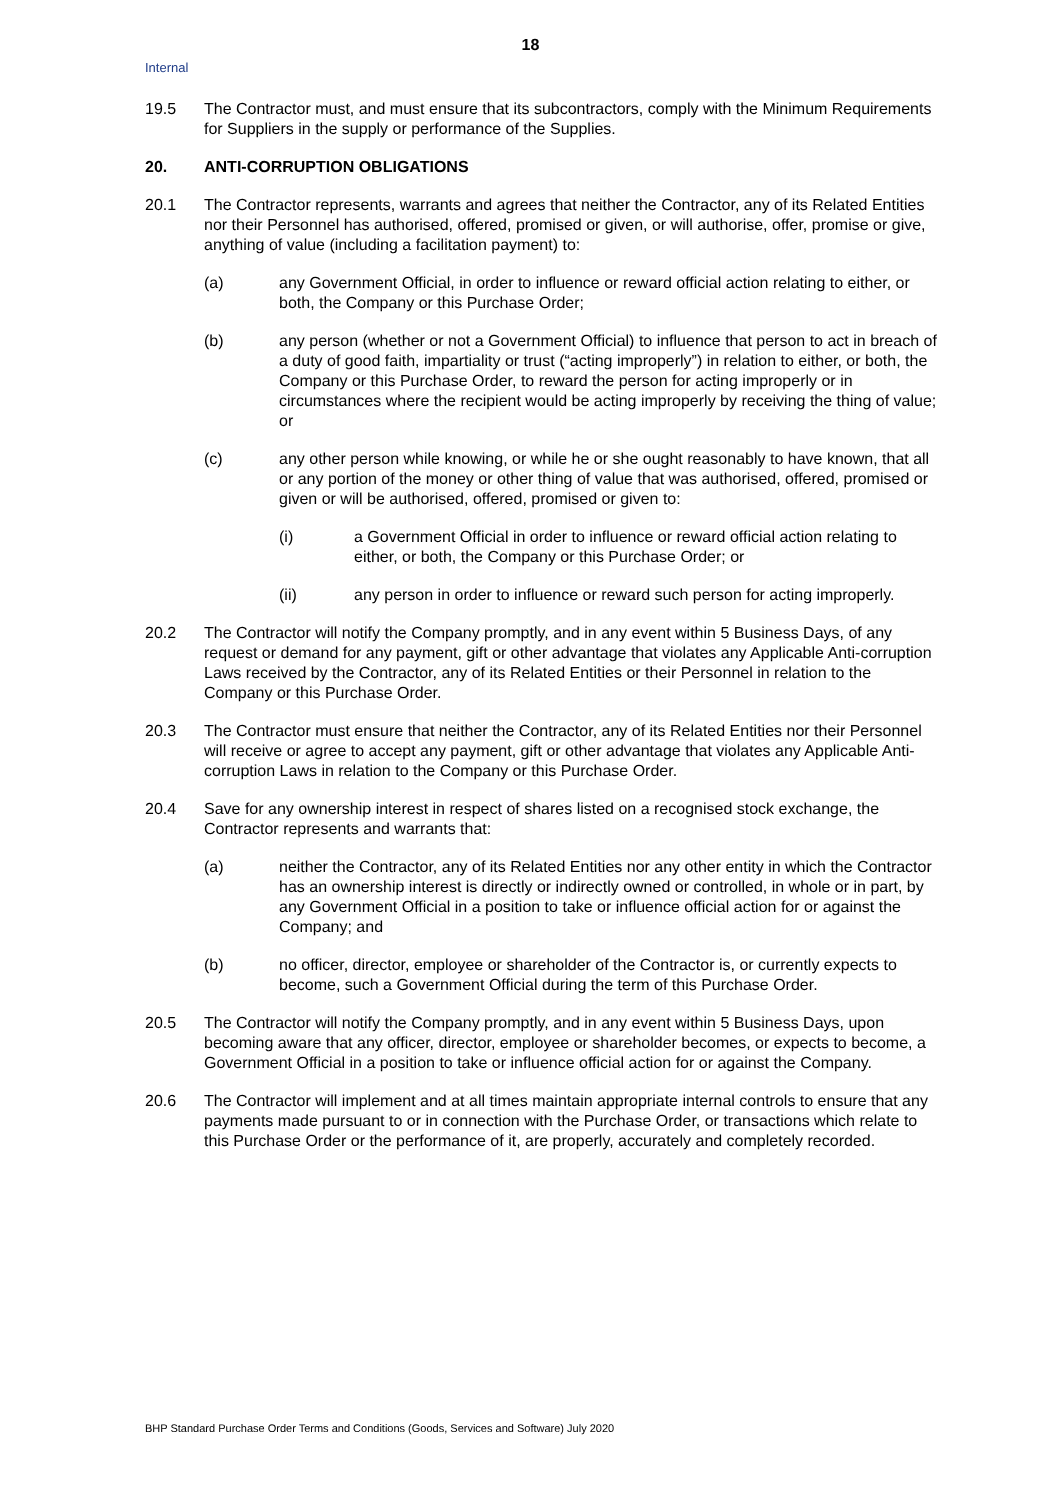18
Internal
19.5 The Contractor must, and must ensure that its subcontractors, comply with the Minimum Requirements for Suppliers in the supply or performance of the Supplies.
20. ANTI-CORRUPTION OBLIGATIONS
20.1 The Contractor represents, warrants and agrees that neither the Contractor, any of its Related Entities nor their Personnel has authorised, offered, promised or given, or will authorise, offer, promise or give, anything of value (including a facilitation payment) to:
(a) any Government Official, in order to influence or reward official action relating to either, or both, the Company or this Purchase Order;
(b) any person (whether or not a Government Official) to influence that person to act in breach of a duty of good faith, impartiality or trust (“acting improperly”) in relation to either, or both, the Company or this Purchase Order, to reward the person for acting improperly or in circumstances where the recipient would be acting improperly by receiving the thing of value; or
(c) any other person while knowing, or while he or she ought reasonably to have known, that all or any portion of the money or other thing of value that was authorised, offered, promised or given or will be authorised, offered, promised or given to:
(i) a Government Official in order to influence or reward official action relating to either, or both, the Company or this Purchase Order; or
(ii) any person in order to influence or reward such person for acting improperly.
20.2 The Contractor will notify the Company promptly, and in any event within 5 Business Days, of any request or demand for any payment, gift or other advantage that violates any Applicable Anti-corruption Laws received by the Contractor, any of its Related Entities or their Personnel in relation to the Company or this Purchase Order.
20.3 The Contractor must ensure that neither the Contractor, any of its Related Entities nor their Personnel will receive or agree to accept any payment, gift or other advantage that violates any Applicable Anti-corruption Laws in relation to the Company or this Purchase Order.
20.4 Save for any ownership interest in respect of shares listed on a recognised stock exchange, the Contractor represents and warrants that:
(a) neither the Contractor, any of its Related Entities nor any other entity in which the Contractor has an ownership interest is directly or indirectly owned or controlled, in whole or in part, by any Government Official in a position to take or influence official action for or against the Company; and
(b) no officer, director, employee or shareholder of the Contractor is, or currently expects to become, such a Government Official during the term of this Purchase Order.
20.5 The Contractor will notify the Company promptly, and in any event within 5 Business Days, upon becoming aware that any officer, director, employee or shareholder becomes, or expects to become, a Government Official in a position to take or influence official action for or against the Company.
20.6 The Contractor will implement and at all times maintain appropriate internal controls to ensure that any payments made pursuant to or in connection with the Purchase Order, or transactions which relate to this Purchase Order or the performance of it, are properly, accurately and completely recorded.
BHP Standard Purchase Order Terms and Conditions (Goods, Services and Software) July 2020